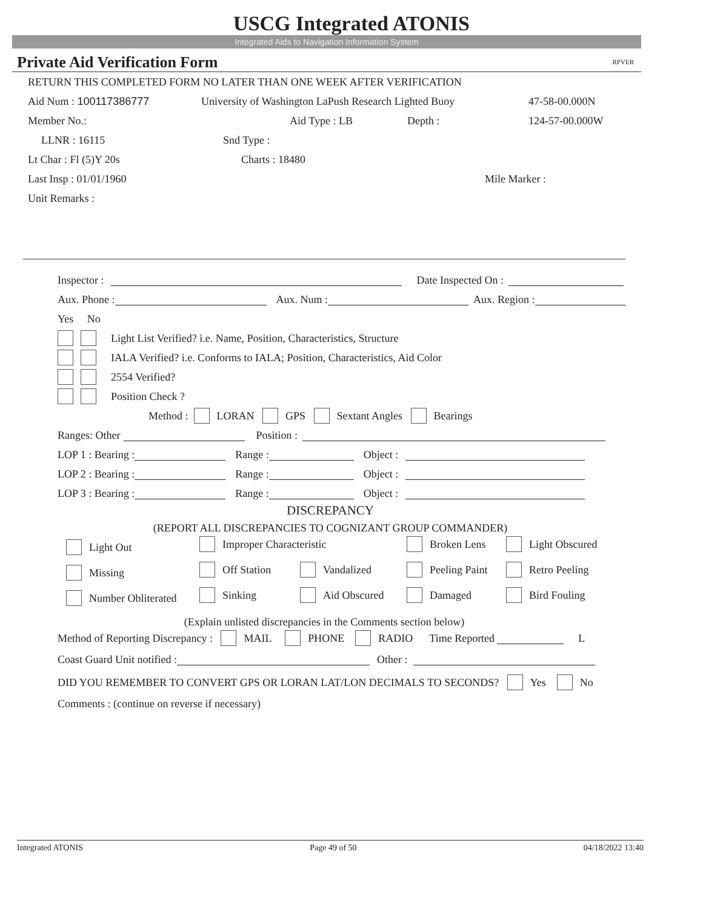USCG Integrated ATONIS
Integrated Aids to Navigation Information System
Private Aid Verification Form RPVER
RETURN THIS COMPLETED FORM NO LATER THAN ONE WEEK AFTER VERIFICATION
Aid Num : 100117386777 University of Washington LaPush Research Lighted Buoy 47-58-00.000N
Member No.: Aid Type : LB Depth : 124-57-00.000W
LLNR : 16115 Snd Type :
Lt Char : Fl (5)Y 20s Charts : 18480
Last Insp : 01/01/1960 Mile Marker :
Unit Remarks :
Inspector : Date Inspected On :
Aux. Phone : Aux. Num : Aux. Region :
Yes No
Light List Verified? i.e. Name, Position, Characteristics, Structure
IALA Verified? i.e. Conforms to IALA; Position, Characteristics, Aid Color
2554 Verified?
Position Check ?
Method : LORAN GPS Sextant Angles Bearings
Ranges: Other Position :
LOP 1 : Bearing : Range : Object :
LOP 2 : Bearing : Range : Object :
LOP 3 : Bearing : Range : Object :
DISCREPANCY
(REPORT ALL DISCREPANCIES TO COGNIZANT GROUP COMMANDER)
Light Out
Improper Characteristic
Broken Lens
Light Obscured
Missing
Off Station
Vandalized
Peeling Paint
Retro Peeling
Number Obliterated
Sinking
Aid Obscured
Damaged
Bird Fouling
(Explain unlisted discrepancies in the Comments section below)
Method of Reporting Discrepancy : MAIL PHONE RADIO Time Reported L
Coast Guard Unit notified : Other :
DID YOU REMEMBER TO CONVERT GPS OR LORAN LAT/LON DECIMALS TO SECONDS? Yes No
Comments : (continue on reverse if necessary)
Integrated ATONIS Page 49 of 50 04/18/2022 13:40